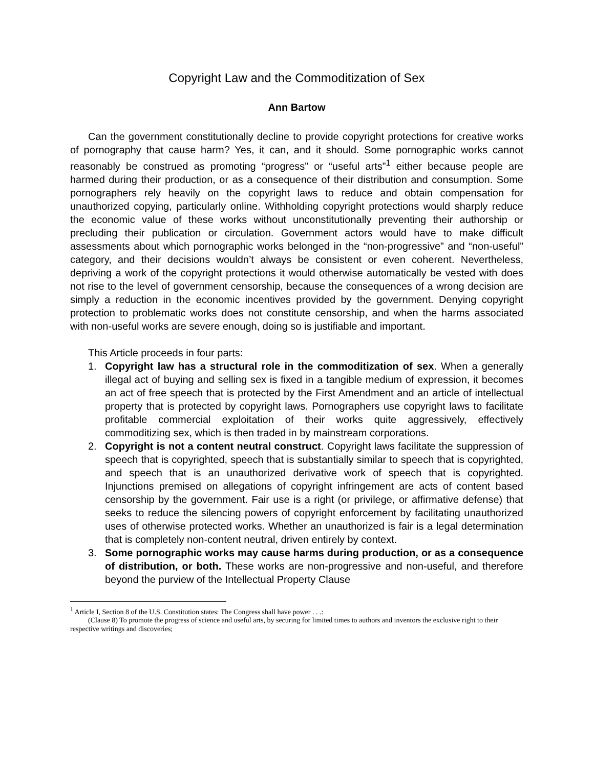Copyright Law and the Commoditization of Sex
Ann Bartow
Can the government constitutionally decline to provide copyright protections for creative works of pornography that cause harm? Yes, it can, and it should. Some pornographic works cannot reasonably be construed as promoting “progress” or “useful arts”<sup>1</sup> either because people are harmed during their production, or as a consequence of their distribution and consumption. Some pornographers rely heavily on the copyright laws to reduce and obtain compensation for unauthorized copying, particularly online. Withholding copyright protections would sharply reduce the economic value of these works without unconstitutionally preventing their authorship or precluding their publication or circulation. Government actors would have to make difficult assessments about which pornographic works belonged in the “non-progressive” and “non-useful” category, and their decisions wouldn’t always be consistent or even coherent. Nevertheless, depriving a work of the copyright protections it would otherwise automatically be vested with does not rise to the level of government censorship, because the consequences of a wrong decision are simply a reduction in the economic incentives provided by the government. Denying copyright protection to problematic works does not constitute censorship, and when the harms associated with non-useful works are severe enough, doing so is justifiable and important.
This Article proceeds in four parts:
1. Copyright law has a structural role in the commoditization of sex. When a generally illegal act of buying and selling sex is fixed in a tangible medium of expression, it becomes an act of free speech that is protected by the First Amendment and an article of intellectual property that is protected by copyright laws. Pornographers use copyright laws to facilitate profitable commercial exploitation of their works quite aggressively, effectively commoditizing sex, which is then traded in by mainstream corporations.
2. Copyright is not a content neutral construct. Copyright laws facilitate the suppression of speech that is copyrighted, speech that is substantially similar to speech that is copyrighted, and speech that is an unauthorized derivative work of speech that is copyrighted. Injunctions premised on allegations of copyright infringement are acts of content based censorship by the government. Fair use is a right (or privilege, or affirmative defense) that seeks to reduce the silencing powers of copyright enforcement by facilitating unauthorized uses of otherwise protected works. Whether an unauthorized is fair is a legal determination that is completely non-content neutral, driven entirely by context.
3. Some pornographic works may cause harms during production, or as a consequence of distribution, or both. These works are non-progressive and non-useful, and therefore beyond the purview of the Intellectual Property Clause
<sup>1</sup> Article I, Section 8 of the U.S. Constitution states: The Congress shall have power . . .:
(Clause 8) To promote the progress of science and useful arts, by securing for limited times to authors and inventors the exclusive right to their respective writings and discoveries;